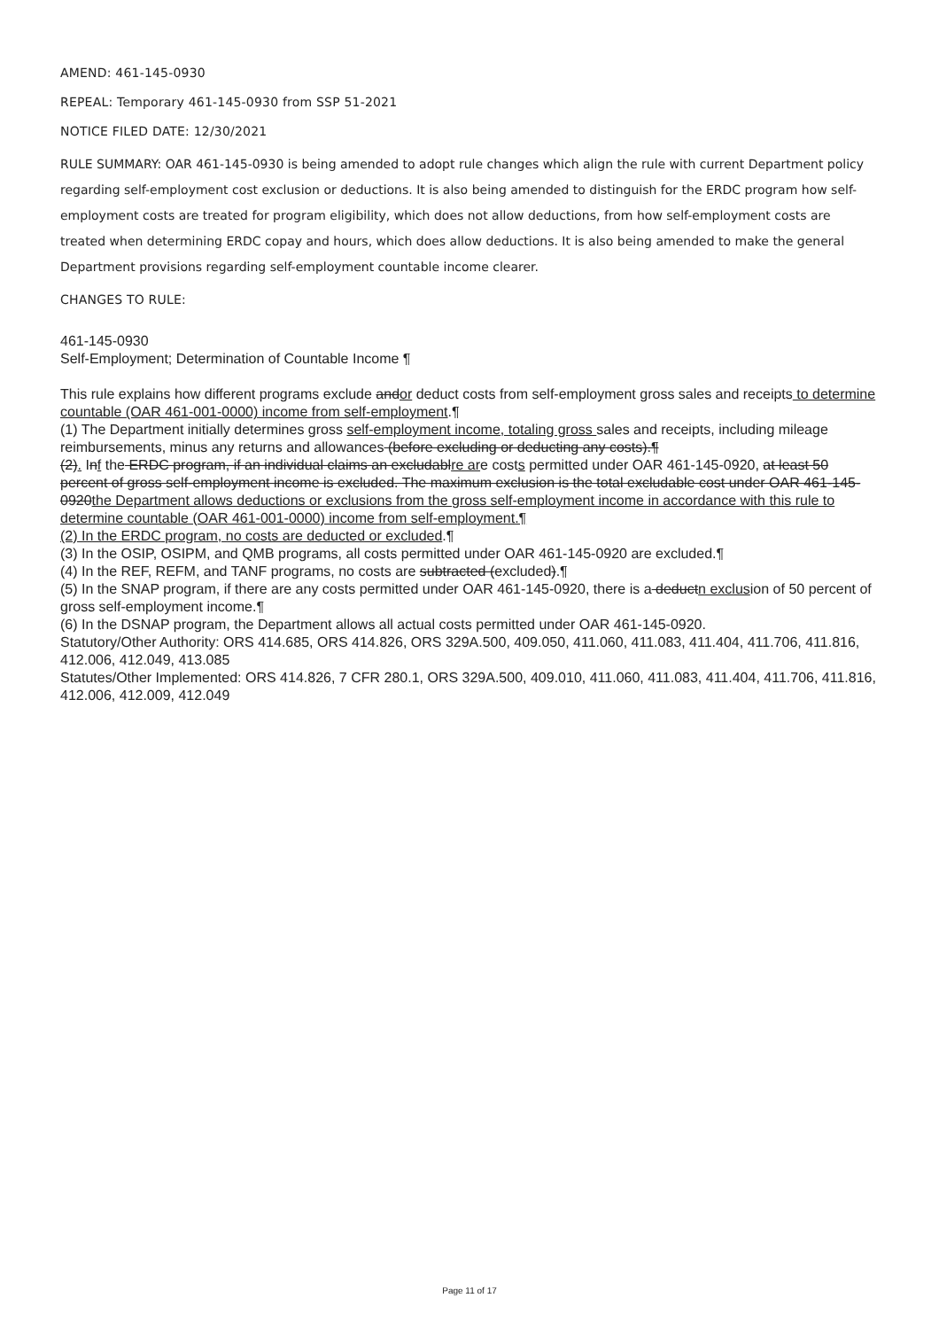AMEND: 461-145-0930
REPEAL: Temporary 461-145-0930 from SSP 51-2021
NOTICE FILED DATE: 12/30/2021
RULE SUMMARY: OAR 461-145-0930 is being amended to adopt rule changes which align the rule with current Department policy regarding self-employment cost exclusion or deductions. It is also being amended to distinguish for the ERDC program how self-employment costs are treated for program eligibility, which does not allow deductions, from how self-employment costs are treated when determining ERDC copay and hours, which does allow deductions. It is also being amended to make the general Department provisions regarding self-employment countable income clearer.
CHANGES TO RULE:
461-145-0930
Self-Employment; Determination of Countable Income ¶
This rule explains how different programs exclude andor deduct costs from self-employment gross sales and receipts to determine countable (OAR 461-001-0000) income from self-employment.¶
(1) The Department initially determines gross self-employment income, totaling gross sales and receipts, including mileage reimbursements, minus any returns and allowances (before excluding or deducting any costs).¶
(2). Inf the ERDC program, if an individual claims an excludablre are costs permitted under OAR 461-145-0920, at least 50 percent of gross self-employment income is excluded. The maximum exclusion is the total excludable cost under OAR 461-145-0920the Department allows deductions or exclusions from the gross self-employment income in accordance with this rule to determine countable (OAR 461-001-0000) income from self-employment.¶
(2) In the ERDC program, no costs are deducted or excluded.¶
(3) In the OSIP, OSIPM, and QMB programs, all costs permitted under OAR 461-145-0920 are excluded.¶
(4) In the REF, REFM, and TANF programs, no costs are subtracted (excluded).¶
(5) In the SNAP program, if there are any costs permitted under OAR 461-145-0920, there is a deductn exclusion of 50 percent of gross self-employment income.¶
(6) In the DSNAP program, the Department allows all actual costs permitted under OAR 461-145-0920.
Statutory/Other Authority: ORS 414.685, ORS 414.826, ORS 329A.500, 409.050, 411.060, 411.083, 411.404, 411.706, 411.816, 412.006, 412.049, 413.085
Statutes/Other Implemented: ORS 414.826, 7 CFR 280.1, ORS 329A.500, 409.010, 411.060, 411.083, 411.404, 411.706, 411.816, 412.006, 412.009, 412.049
Page 11 of 17